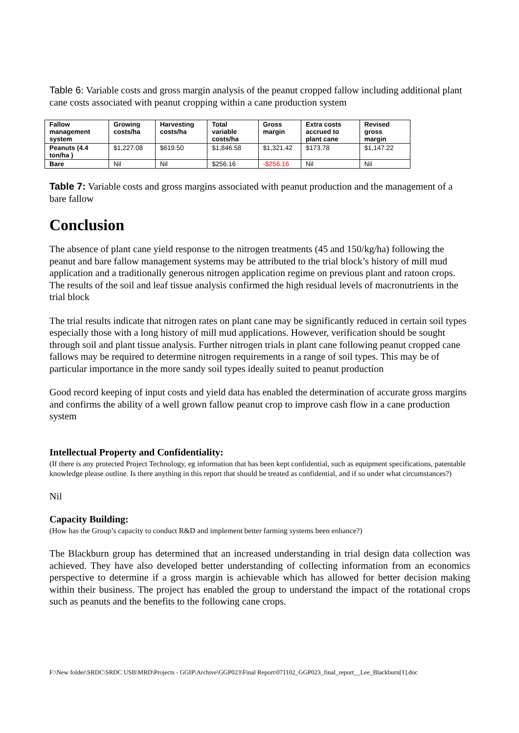Table 6: Variable costs and gross margin analysis of the peanut cropped fallow including additional plant cane costs associated with peanut cropping within a cane production system
| Fallow management system | Growing costs/ha | Harvesting costs/ha | Total variable costs/ha | Gross margin | Extra costs accrued to plant cane | Revised gross margin |
| --- | --- | --- | --- | --- | --- | --- |
| Peanuts (4.4 ton/ha ) | $1,227.08 | $619.50 | $1,846.58 | $1,321.42 | $173.78 | $1,147.22 |
| Bare | Nil | Nil | $256.16 | -$256.16 | Nil | Nil |
Table 7: Variable costs and gross margins associated with peanut production and the management of a bare fallow
Conclusion
The absence of plant cane yield response to the nitrogen treatments (45 and 150/kg/ha) following the peanut and bare fallow management systems may be attributed to the trial block’s history of mill mud application and a traditionally generous nitrogen application regime on previous plant and ratoon crops. The results of the soil and leaf tissue analysis confirmed the high residual levels of macronutrients in the trial block
The trial results indicate that nitrogen rates on plant cane may be significantly reduced in certain soil types especially those with a long history of mill mud applications. However, verification should be sought through soil and plant tissue analysis. Further nitrogen trials in plant cane following peanut cropped cane fallows may be required to determine nitrogen requirements in a range of soil types. This may be of particular importance in the more sandy soil types ideally suited to peanut production
Good record keeping of input costs and yield data has enabled the determination of accurate gross margins and confirms the ability of a well grown fallow peanut crop to improve cash flow in a cane production system
Intellectual Property and Confidentiality:
(If there is any protected Project Technology, eg information that has been kept confidential, such as equipment specifications, patentable knowledge please outline. Is there anything in this report that should be treated as confidential, and if so under what circumstances?)
Nil
Capacity Building:
(How has the Group’s capacity to conduct R&D and implement better farming systems been enhance?)
The Blackburn group has determined that an increased understanding in trial design data collection was achieved. They have also developed better understanding of collecting information from an economics perspective to determine if a gross margin is achievable which has allowed for better decision making within their business. The project has enabled the group to understand the impact of the rotational crops such as peanuts and the benefits to the following cane crops.
F:\New folder\SRDC\SRDC USB\MRD\Projects - GGIP\Archive\GGP023\Final Report\071102_GGP023_final_report__Lee_Blackburn[1].doc